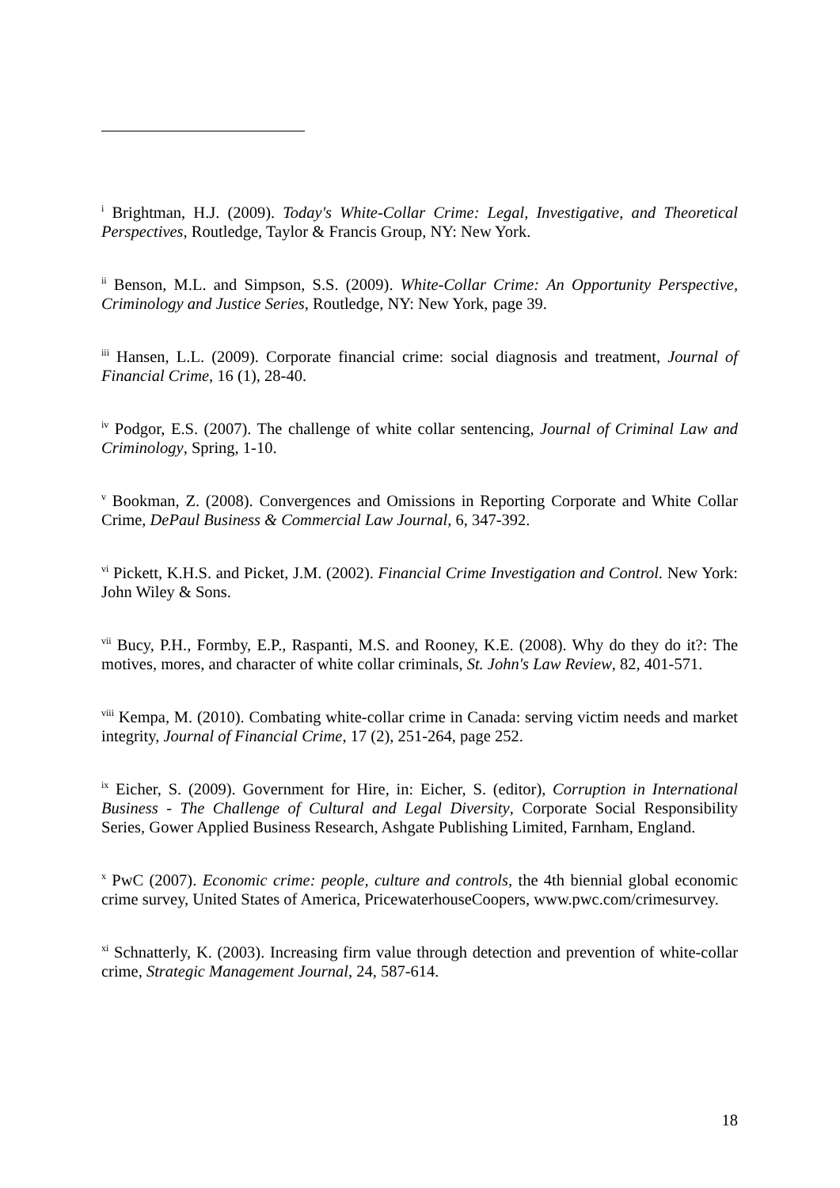<sup>i</sup> Brightman, H.J. (2009). Today's White-Collar Crime: Legal, Investigative, and Theoretical Perspectives, Routledge, Taylor & Francis Group, NY: New York.
<sup>ii</sup> Benson, M.L. and Simpson, S.S. (2009). White-Collar Crime: An Opportunity Perspective, Criminology and Justice Series, Routledge, NY: New York, page 39.
<sup>iii</sup> Hansen, L.L. (2009). Corporate financial crime: social diagnosis and treatment, Journal of Financial Crime, 16 (1), 28-40.
<sup>iv</sup> Podgor, E.S. (2007). The challenge of white collar sentencing, Journal of Criminal Law and Criminology, Spring, 1-10.
<sup>v</sup> Bookman, Z. (2008). Convergences and Omissions in Reporting Corporate and White Collar Crime, DePaul Business & Commercial Law Journal, 6, 347-392.
<sup>vi</sup> Pickett, K.H.S. and Picket, J.M. (2002). Financial Crime Investigation and Control. New York: John Wiley & Sons.
<sup>vii</sup> Bucy, P.H., Formby, E.P., Raspanti, M.S. and Rooney, K.E. (2008). Why do they do it?: The motives, mores, and character of white collar criminals, St. John's Law Review, 82, 401-571.
<sup>viii</sup> Kempa, M. (2010). Combating white-collar crime in Canada: serving victim needs and market integrity, Journal of Financial Crime, 17 (2), 251-264, page 252.
<sup>ix</sup> Eicher, S. (2009). Government for Hire, in: Eicher, S. (editor), Corruption in International Business - The Challenge of Cultural and Legal Diversity, Corporate Social Responsibility Series, Gower Applied Business Research, Ashgate Publishing Limited, Farnham, England.
<sup>x</sup> PwC (2007). Economic crime: people, culture and controls, the 4th biennial global economic crime survey, United States of America, PricewaterhouseCoopers, www.pwc.com/crimesurvey.
<sup>xi</sup> Schnatterly, K. (2003). Increasing firm value through detection and prevention of white-collar crime, Strategic Management Journal, 24, 587-614.
18